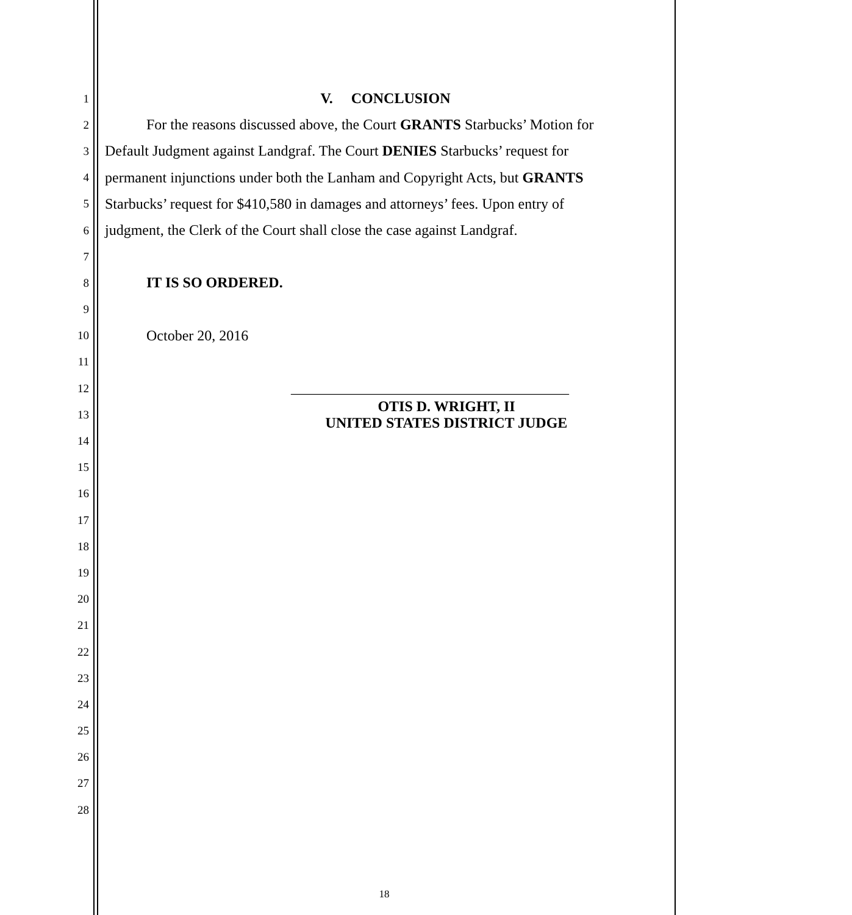1
V. CONCLUSION
2
For the reasons discussed above, the Court GRANTS Starbucks’ Motion for
3
Default Judgment against Landgraf. The Court DENIES Starbucks’ request for
4
permanent injunctions under both the Lanham and Copyright Acts, but GRANTS
5
Starbucks’ request for $410,580 in damages and attorneys’ fees. Upon entry of
6
judgment, the Clerk of the Court shall close the case against Landgraf.
7
8
IT IS SO ORDERED.
9
10
October 20, 2016
11
12
______________________________________
13
OTIS D. WRIGHT, II
UNITED STATES DISTRICT JUDGE
14
15
16
17
18
19
20
21
22
23
24
25
26
27
28
18